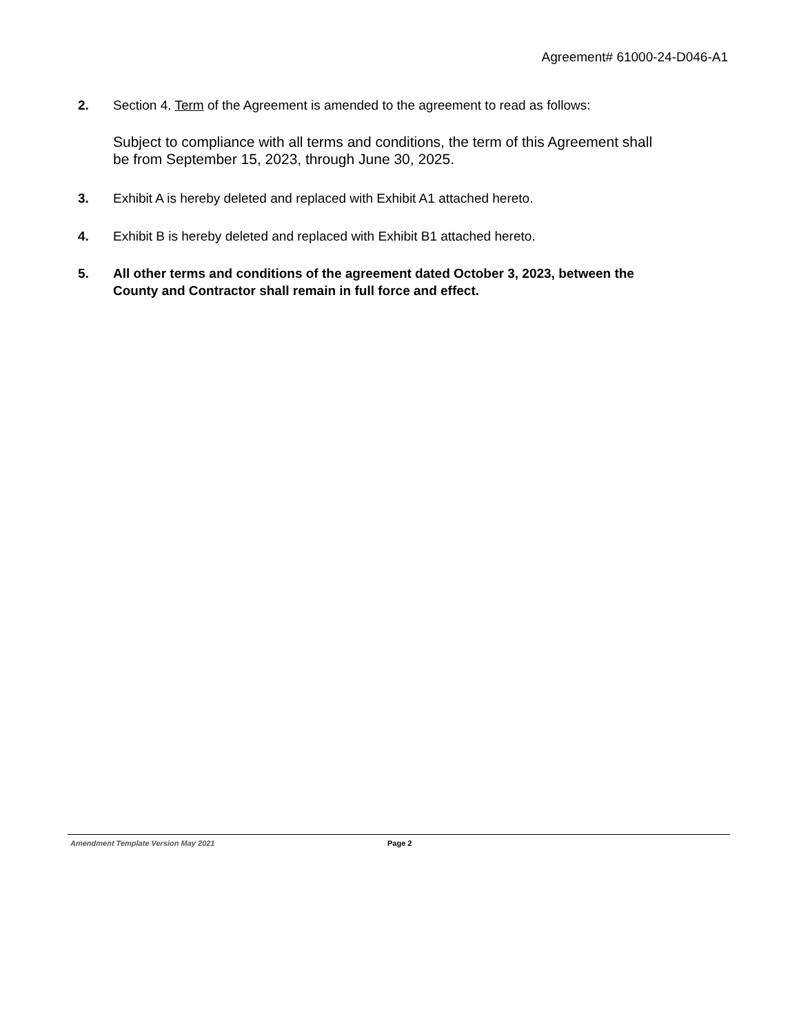Agreement# 61000-24-D046-A1
2. Section 4. Term of the Agreement is amended to the agreement to read as follows:
Subject to compliance with all terms and conditions, the term of this Agreement shall be from September 15, 2023, through June 30, 2025.
3. Exhibit A is hereby deleted and replaced with Exhibit A1 attached hereto.
4. Exhibit B is hereby deleted and replaced with Exhibit B1 attached hereto.
5. All other terms and conditions of the agreement dated October 3, 2023, between the County and Contractor shall remain in full force and effect.
Amendment Template Version May 2021 Page 2